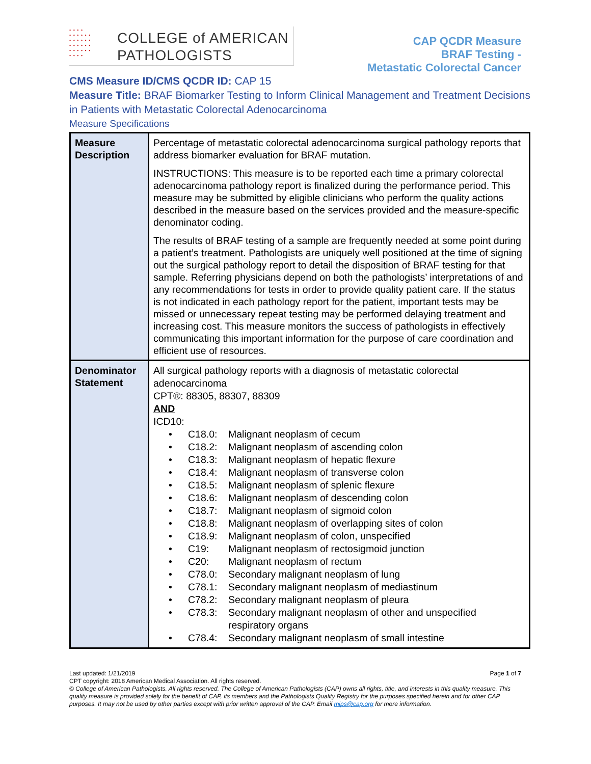• • • •
• • • • • •
• • • • • •
• • • • • •
• • • • • •
• • • •
COLLEGE of AMERICAN
PATHOLOGISTS
CAP QCDR Measure
BRAF Testing -
Metastatic Colorectal Cancer
CMS Measure ID/CMS QCDR ID: CAP 15
Measure Title: BRAF Biomarker Testing to Inform Clinical Management and Treatment Decisions in Patients with Metastatic Colorectal Adenocarcinoma
Measure Specifications
| Measure Description | Percentage of metastatic colorectal adenocarcinoma surgical pathology reports that address biomarker evaluation for BRAF mutation. INSTRUCTIONS: This measure is to be reported each time a primary colorectal adenocarcinoma pathology report is finalized during the performance period. This measure may be submitted by eligible clinicians who perform the quality actions described in the measure based on the services provided and the measure-specific denominator coding. The results of BRAF testing of a sample are frequently needed at some point during a patient’s treatment. Pathologists are uniquely well positioned at the time of signing out the surgical pathology report to detail the disposition of BRAF testing for that sample. Referring physicians depend on both the pathologists’ interpretations of and any recommendations for tests in order to provide quality patient care. If the status is not indicated in each pathology report for the patient, important tests may be missed or unnecessary repeat testing may be performed delaying treatment and increasing cost. This measure monitors the success of pathologists in effectively communicating this important information for the purpose of care coordination and efficient use of resources. |
| Denominator Statement | All surgical pathology reports with a diagnosis of metastatic colorectal adenocarcinoma CPT®: 88305, 88307, 88309 AND ICD10: • C18.0: Malignant neoplasm of cecum • C18.2: Malignant neoplasm of ascending colon • C18.3: Malignant neoplasm of hepatic flexure • C18.4: Malignant neoplasm of transverse colon • C18.5: Malignant neoplasm of splenic flexure • C18.6: Malignant neoplasm of descending colon • C18.7: Malignant neoplasm of sigmoid colon • C18.8: Malignant neoplasm of overlapping sites of colon • C18.9: Malignant neoplasm of colon, unspecified • C19: Malignant neoplasm of rectosigmoid junction • C20: Malignant neoplasm of rectum • C78.0: Secondary malignant neoplasm of lung • C78.1: Secondary malignant neoplasm of mediastinum • C78.2: Secondary malignant neoplasm of pleura • C78.3: Secondary malignant neoplasm of other and unspecified respiratory organs • C78.4: Secondary malignant neoplasm of small intestine |
Last updated: 1/21/2019 Page 1 of 7
CPT copyright: 2018 American Medical Association. All rights reserved.
© College of American Pathologists. All rights reserved. The College of American Pathologists (CAP) owns all rights, title, and interests in this quality measure. This quality measure is provided solely for the benefit of CAP, its members and the Pathologists Quality Registry for the purposes specified herein and for other CAP purposes. It may not be used by other parties except with prior written approval of the CAP. Email mips@cap.org for more information.